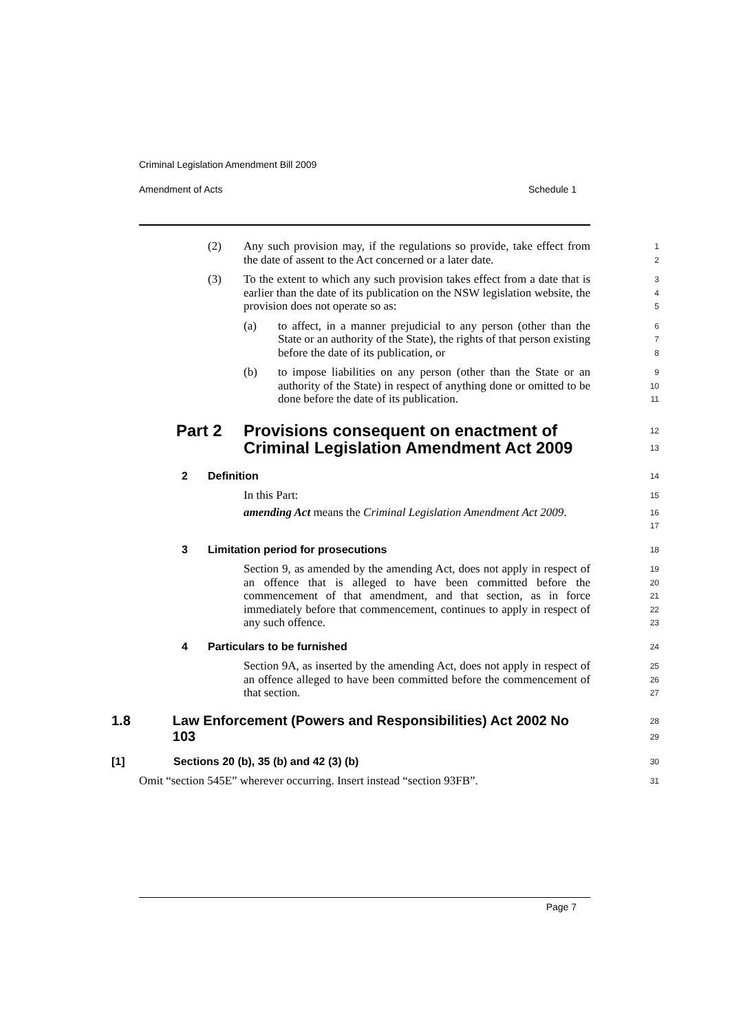Criminal Legislation Amendment Bill 2009
Amendment of Acts Schedule 1
(2) Any such provision may, if the regulations so provide, take effect from the date of assent to the Act concerned or a later date.
1
2
(3) To the extent to which any such provision takes effect from a date that is earlier than the date of its publication on the NSW legislation website, the provision does not operate so as:
3
4
5
(a) to affect, in a manner prejudicial to any person (other than the State or an authority of the State), the rights of that person existing before the date of its publication, or
6
7
8
(b) to impose liabilities on any person (other than the State or an authority of the State) in respect of anything done or omitted to be done before the date of its publication.
9
10
11
Part 2 Provisions consequent on enactment of Criminal Legislation Amendment Act 2009
12
13
2 Definition
14
In this Part:
15
amending Act means the Criminal Legislation Amendment Act 2009.
16
17
3 Limitation period for prosecutions
18
Section 9, as amended by the amending Act, does not apply in respect of an offence that is alleged to have been committed before the commencement of that amendment, and that section, as in force immediately before that commencement, continues to apply in respect of any such offence.
19
20
21
22
23
4 Particulars to be furnished
24
Section 9A, as inserted by the amending Act, does not apply in respect of an offence alleged to have been committed before the commencement of that section.
25
26
27
1.8 Law Enforcement (Powers and Responsibilities) Act 2002 No 103
28
29
[1] Sections 20 (b), 35 (b) and 42 (3) (b)
30
Omit “section 545E” wherever occurring. Insert instead “section 93FB”.
31
Page 7